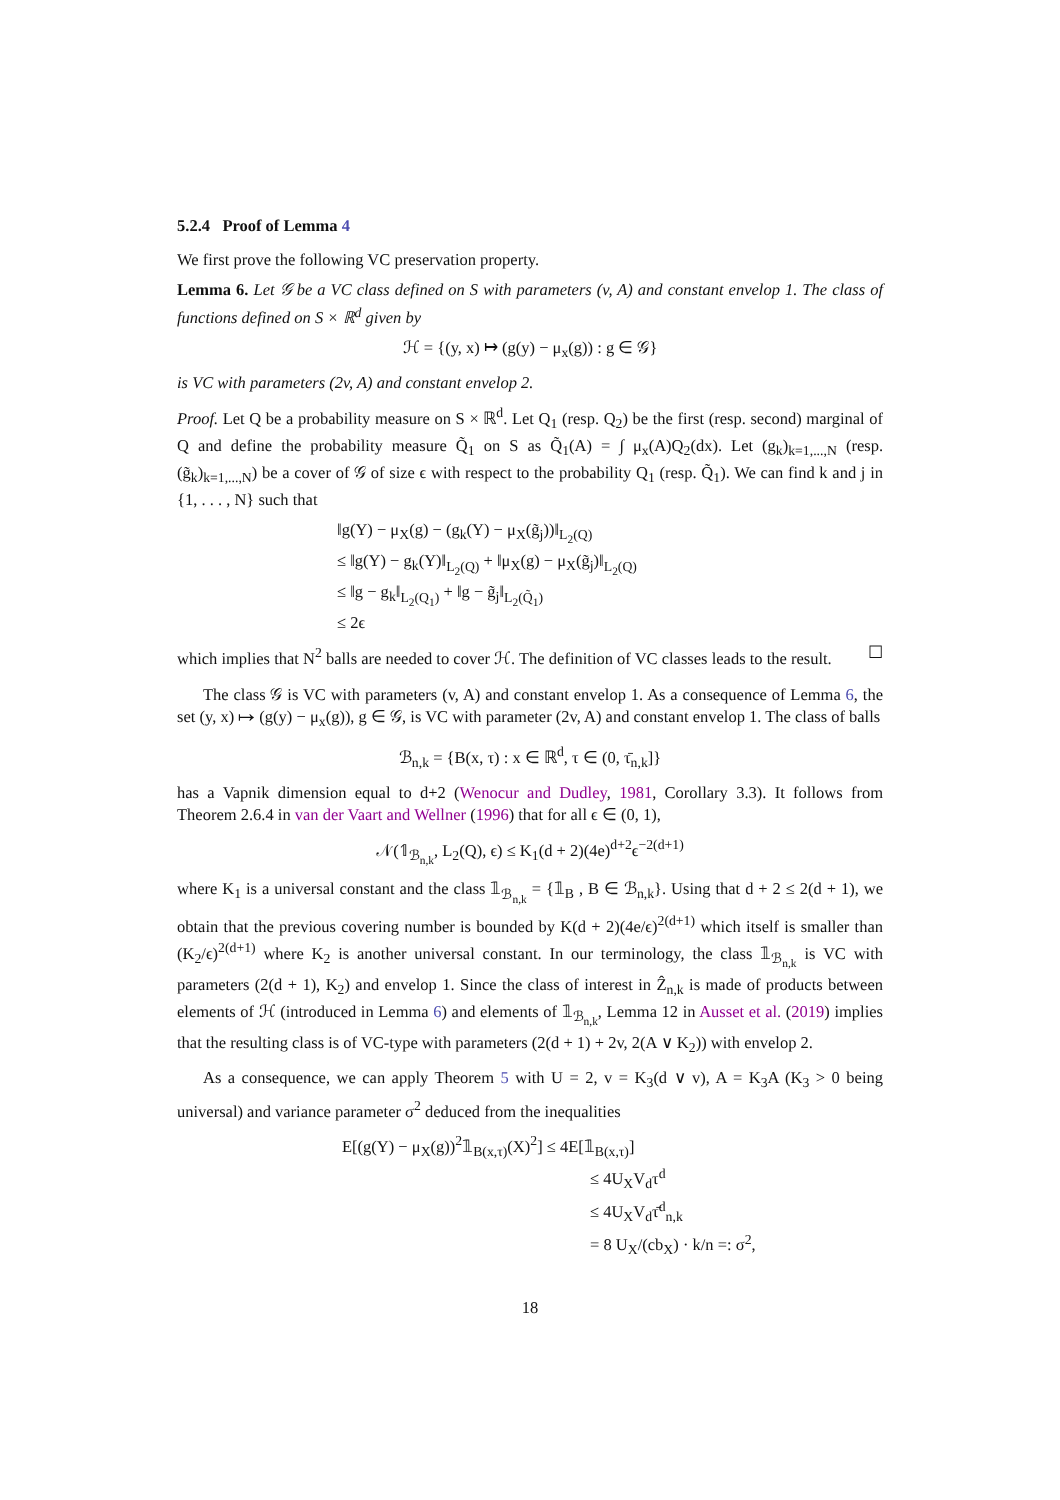5.2.4 Proof of Lemma 4
We first prove the following VC preservation property.
Lemma 6. Let 𝒢 be a VC class defined on S with parameters (v, A) and constant envelop 1. The class of functions defined on S × ℝ<sup>d</sup> given by
ℋ = {(y, x) ↦ (g(y) − μ<sub>x</sub>(g)) : g ∈ 𝒢}
is VC with parameters (2v, A) and constant envelop 2.
Proof. Let Q be a probability measure on S × ℝ<sup>d</sup>. Let Q<sub>1</sub> (resp. Q<sub>2</sub>) be the first (resp. second) marginal of Q and define the probability measure Q̃<sub>1</sub> on S as Q̃<sub>1</sub>(A) = ∫ μ<sub>x</sub>(A)Q<sub>2</sub>(dx). Let (g<sub>k</sub>)<sub>k=1,...,N</sub> (resp. (g̃<sub>k</sub>)<sub>k=1,...,N</sub>) be a cover of 𝒢 of size ϵ with respect to the probability Q<sub>1</sub> (resp. Q̃<sub>1</sub>). We can find k and j in {1, . . . , N} such that
‖g(Y) − μ<sub>X</sub>(g) − (g<sub>k</sub>(Y) − μ<sub>X</sub>(g̃<sub>j</sub>))‖<sub>L<sub>2</sub>(Q)</sub>
≤ ‖g(Y) − g<sub>k</sub>(Y)‖<sub>L<sub>2</sub>(Q)</sub> + ‖μ<sub>X</sub>(g) − μ<sub>X</sub>(g̃<sub>j</sub>)‖<sub>L<sub>2</sub>(Q)</sub>
≤ ‖g − g<sub>k</sub>‖<sub>L<sub>2</sub>(Q<sub>1</sub>)</sub> + ‖g − g̃<sub>j</sub>‖<sub>L<sub>2</sub>(Q̃<sub>1</sub>)</sub>
≤ 2ϵ
which implies that N<sup>2</sup> balls are needed to cover ℋ. The definition of VC classes leads to the result. ☐
The class 𝒢 is VC with parameters (v, A) and constant envelop 1. As a consequence of Lemma 6, the set (y, x) ↦ (g(y) − μ<sub>x</sub>(g)), g ∈ 𝒢, is VC with parameter (2v, A) and constant envelop 1. The class of balls
ℬ<sub>n,k</sub> = {B(x, τ) : x ∈ ℝ<sup>d</sup>, τ ∈ (0, τ̄<sub>n,k</sub>]}
has a Vapnik dimension equal to d+2 (Wenocur and Dudley, 1981, Corollary 3.3). It follows from Theorem 2.6.4 in van der Vaart and Wellner (1996) that for all ϵ ∈ (0, 1),
𝒩(𝟙<sub>ℬ<sub>n,k</sub></sub>, L<sub>2</sub>(Q), ϵ) ≤ K<sub>1</sub>(d + 2)(4e)<sup>d+2</sup>ϵ<sup>−2(d+1)</sup>
where K<sub>1</sub> is a universal constant and the class 𝟙<sub>ℬ<sub>n,k</sub></sub> = {𝟙<sub>B</sub> , B ∈ ℬ<sub>n,k</sub>}. Using that d + 2 ≤ 2(d + 1), we obtain that the previous covering number is bounded by K(d + 2)(4e/ϵ)<sup>2(d+1)</sup> which itself is smaller than (K<sub>2</sub>/ϵ)<sup>2(d+1)</sup> where K<sub>2</sub> is another universal constant. In our terminology, the class 𝟙<sub>ℬ<sub>n,k</sub></sub> is VC with parameters (2(d + 1), K<sub>2</sub>) and envelop 1. Since the class of interest in Ẑ<sub>n,k</sub> is made of products between elements of ℋ (introduced in Lemma 6) and elements of 𝟙<sub>ℬ<sub>n,k</sub></sub>, Lemma 12 in Ausset et al. (2019) implies that the resulting class is of VC-type with parameters (2(d + 1) + 2v, 2(A ∨ K<sub>2</sub>)) with envelop 2.
As a consequence, we can apply Theorem 5 with U = 2, v = K<sub>3</sub>(d ∨ v), A = K<sub>3</sub>A (K<sub>3</sub> > 0 being universal) and variance parameter σ<sup>2</sup> deduced from the inequalities
E[(g(Y) − μ<sub>X</sub>(g))<sup>2</sup>𝟙<sub>B(x,τ)</sub>(X)<sup>2</sup>] ≤ 4E[𝟙<sub>B(x,τ)</sub>]
≤ 4U<sub>X</sub>V<sub>d</sub>τ<sup>d</sup>
≤ 4U<sub>X</sub>V<sub>d</sub>τ̄<sup>d</sup><sub>n,k</sub>
= 8 U<sub>X</sub>/(cb<sub>X</sub>) · k/n =: σ<sup>2</sup>,
18